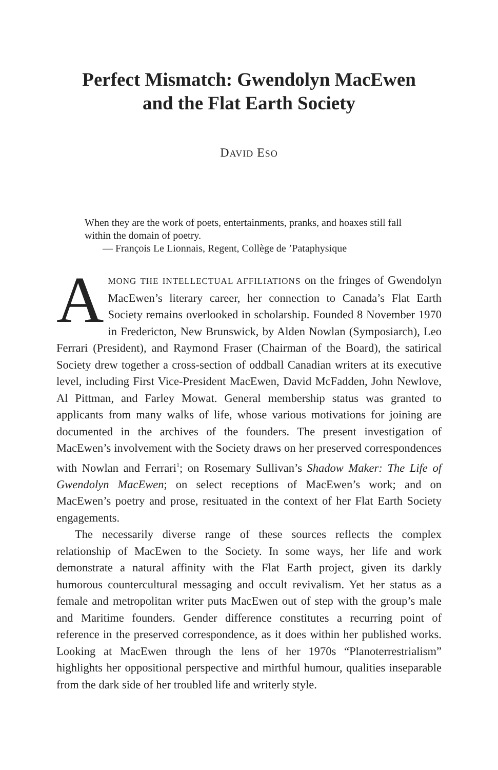Perfect Mismatch: Gwendolyn MacEwen
and the Flat Earth Society
DAVID ESO
When they are the work of poets, entertainments, pranks, and hoaxes still fall within the domain of poetry.
— François Le Lionnais, Regent, Collège de ’Pataphysique
AMONG THE INTELLECTUAL AFFILIATIONS on the fringes of Gwendolyn MacEwen’s literary career, her connection to Canada’s Flat Earth Society remains overlooked in scholarship. Founded 8 November 1970 in Fredericton, New Brunswick, by Alden Nowlan (Symposiarch), Leo Ferrari (President), and Raymond Fraser (Chairman of the Board), the satirical Society drew together a cross-section of oddball Canadian writers at its executive level, including First Vice-President MacEwen, David McFadden, John Newlove, Al Pittman, and Farley Mowat. General membership status was granted to applicants from many walks of life, whose various motivations for joining are documented in the archives of the founders. The present investigation of MacEwen’s involvement with the Society draws on her preserved correspondences with Nowlan and Ferrari<sup>1</sup>; on Rosemary Sullivan’s Shadow Maker: The Life of Gwendolyn MacEwen; on select receptions of MacEwen’s work; and on MacEwen’s poetry and prose, resituated in the context of her Flat Earth Society engagements.
The necessarily diverse range of these sources reflects the complex relationship of MacEwen to the Society. In some ways, her life and work demonstrate a natural affinity with the Flat Earth project, given its darkly humorous countercultural messaging and occult revivalism. Yet her status as a female and metropolitan writer puts MacEwen out of step with the group’s male and Maritime founders. Gender difference constitutes a recurring point of reference in the preserved correspondence, as it does within her published works. Looking at MacEwen through the lens of her 1970s “Planoterrestrialism” highlights her oppositional perspective and mirthful humour, qualities inseparable from the dark side of her troubled life and writerly style.